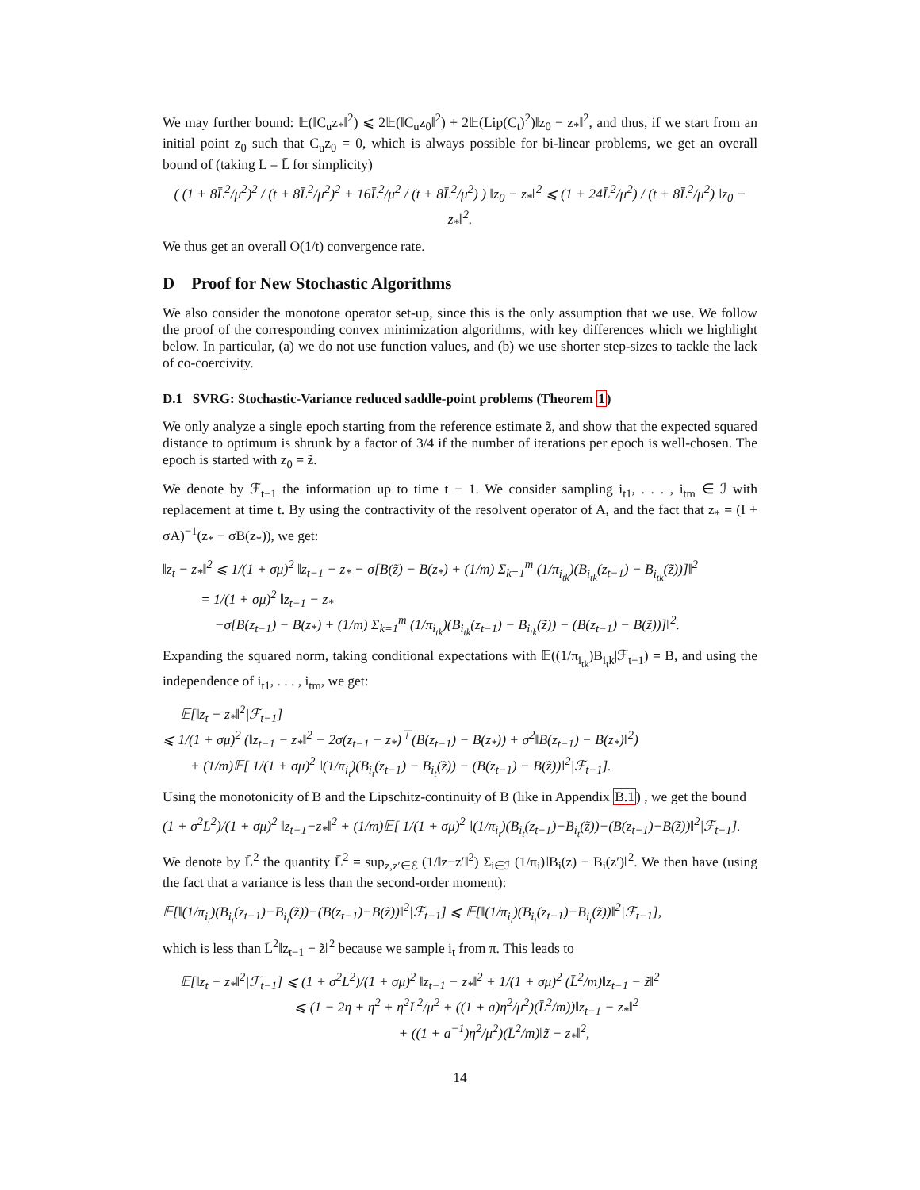We may further bound: 𝔼(‖C<sub>u</sub>z<sub>*</sub>‖<sup>2</sup>) ⩽ 2𝔼(‖C<sub>u</sub>z<sub>0</sub>‖<sup>2</sup>) + 2𝔼(Lip(C<sub>t</sub>)<sup>2</sup>)‖z<sub>0</sub> − z<sub>*</sub>‖<sup>2</sup>, and thus, if we start from an initial point z<sub>0</sub> such that C<sub>u</sub>z<sub>0</sub> = 0, which is always possible for bi-linear problems, we get an overall bound of (taking L = L̄ for simplicity)
( (1 + 8L̄<sup>2</sup>/μ<sup>2</sup>)<sup>2</sup> / (t + 8L̄<sup>2</sup>/μ<sup>2</sup>)<sup>2</sup> + 16L̄<sup>2</sup>/μ<sup>2</sup> / (t + 8L̄<sup>2</sup>/μ<sup>2</sup>) ) ‖z<sub>0</sub> − z<sub>*</sub>‖<sup>2</sup> ⩽ (1 + 24L̄<sup>2</sup>/μ<sup>2</sup>) / (t + 8L̄<sup>2</sup>/μ<sup>2</sup>) ‖z<sub>0</sub> − z<sub>*</sub>‖<sup>2</sup>.
We thus get an overall O(1/t) convergence rate.
D Proof for New Stochastic Algorithms
We also consider the monotone operator set-up, since this is the only assumption that we use. We follow the proof of the corresponding convex minimization algorithms, with key differences which we highlight below. In particular, (a) we do not use function values, and (b) we use shorter step-sizes to tackle the lack of co-coercivity.
D.1 SVRG: Stochastic-Variance reduced saddle-point problems (Theorem 1)
We only analyze a single epoch starting from the reference estimate z̃, and show that the expected squared distance to optimum is shrunk by a factor of 3/4 if the number of iterations per epoch is well-chosen. The epoch is started with z<sub>0</sub> = z̃.
We denote by ℱ<sub>t−1</sub> the information up to time t − 1. We consider sampling i<sub>t1</sub>, . . . , i<sub>tm</sub> ∈ ℐ with replacement at time t. By using the contractivity of the resolvent operator of A, and the fact that z<sub>*</sub> = (I + σA)<sup>−1</sup>(z<sub>*</sub> − σB(z<sub>*</sub>)), we get:
‖z<sub>t</sub> − z<sub>*</sub>‖<sup>2</sup> ⩽ 1/(1 + σμ)<sup>2</sup> ‖z<sub>t−1</sub> − z<sub>*</sub> − σ[B(z̃) − B(z<sub>*</sub>) + (1/m) Σ<sub>k=1</sub><sup>m</sup> (1/π<sub>i<sub>tk</sub></sub>)(B<sub>i<sub>tk</sub></sub>(z<sub>t−1</sub>) − B<sub>i<sub>tk</sub></sub>(z̃))]‖<sup>2</sup>
= 1/(1 + σμ)<sup>2</sup> ‖z<sub>t−1</sub> − z<sub>*</sub>
−σ[B(z<sub>t−1</sub>) − B(z<sub>*</sub>) + (1/m) Σ<sub>k=1</sub><sup>m</sup> (1/π<sub>i<sub>tk</sub></sub>)(B<sub>i<sub>tk</sub></sub>(z<sub>t−1</sub>) − B<sub>i<sub>tk</sub></sub>(z̃)) − (B(z<sub>t−1</sub>) − B(z̃))]‖<sup>2</sup>.
Expanding the squared norm, taking conditional expectations with 𝔼((1/π<sub>i<sub>tk</sub></sub>)B<sub>i<sub>t</sub>k</sub>|ℱ<sub>t−1</sub>) = B, and using the independence of i<sub>t1</sub>, . . . , i<sub>tm</sub>, we get:
𝔼[‖z<sub>t</sub> − z<sub>*</sub>‖<sup>2</sup>|ℱ<sub>t−1</sub>]
⩽ 1/(1 + σμ)<sup>2</sup> (‖z<sub>t−1</sub> − z<sub>*</sub>‖<sup>2</sup> − 2σ(z<sub>t−1</sub> − z<sub>*</sub>)<sup>⊤</sup>(B(z<sub>t−1</sub>) − B(z<sub>*</sub>)) + σ<sup>2</sup>‖B(z<sub>t−1</sub>) − B(z<sub>*</sub>)‖<sup>2</sup>)
+ (1/m)𝔼[ 1/(1 + σμ)<sup>2</sup> ‖(1/π<sub>i<sub>t</sub></sub>)(B<sub>i<sub>t</sub></sub>(z<sub>t−1</sub>) − B<sub>i<sub>t</sub></sub>(z̃)) − (B(z<sub>t−1</sub>) − B(z̃))‖<sup>2</sup>|ℱ<sub>t−1</sub>].
Using the monotonicity of B and the Lipschitz-continuity of B (like in Appendix B.1) , we get the bound
(1 + σ<sup>2</sup>L<sup>2</sup>)/(1 + σμ)<sup>2</sup> ‖z<sub>t−1</sub>−z<sub>*</sub>‖<sup>2</sup> + (1/m)𝔼[ 1/(1 + σμ)<sup>2</sup> ‖(1/π<sub>i<sub>t</sub></sub>)(B<sub>i<sub>t</sub></sub>(z<sub>t−1</sub>)−B<sub>i<sub>t</sub></sub>(z̃))−(B(z<sub>t−1</sub>)−B(z̃))‖<sup>2</sup>|ℱ<sub>t−1</sub>].
We denote by L̄<sup>2</sup> the quantity L̄<sup>2</sup> = sup<sub>z,z′∈ℰ</sub> (1/‖z−z′‖<sup>2</sup>) Σ<sub>i∈ℐ</sub> (1/π<sub>i</sub>)‖B<sub>i</sub>(z) − B<sub>i</sub>(z′)‖<sup>2</sup>. We then have (using the fact that a variance is less than the second-order moment):
𝔼[‖(1/π<sub>i<sub>t</sub></sub>)(B<sub>i<sub>t</sub></sub>(z<sub>t−1</sub>)−B<sub>i<sub>t</sub></sub>(z̃))−(B(z<sub>t−1</sub>)−B(z̃))‖<sup>2</sup>|ℱ<sub>t−1</sub>] ⩽ 𝔼[‖(1/π<sub>i<sub>t</sub></sub>)(B<sub>i<sub>t</sub></sub>(z<sub>t−1</sub>)−B<sub>i<sub>t</sub></sub>(z̃))‖<sup>2</sup>|ℱ<sub>t−1</sub>],
which is less than L̄<sup>2</sup>‖z<sub>t−1</sub> − z̃‖<sup>2</sup> because we sample i<sub>t</sub> from π. This leads to
𝔼[‖z<sub>t</sub> − z<sub>*</sub>‖<sup>2</sup>|ℱ<sub>t−1</sub>] ⩽ (1 + σ<sup>2</sup>L<sup>2</sup>)/(1 + σμ)<sup>2</sup> ‖z<sub>t−1</sub> − z<sub>*</sub>‖<sup>2</sup> + 1/(1 + σμ)<sup>2</sup> (L̄<sup>2</sup>/m)‖z<sub>t−1</sub> − z̃‖<sup>2</sup>
⩽ (1 − 2η + η<sup>2</sup> + η<sup>2</sup>L<sup>2</sup>/μ<sup>2</sup> + ((1 + a)η<sup>2</sup>/μ<sup>2</sup>)(L̄<sup>2</sup>/m))‖z<sub>t−1</sub> − z<sub>*</sub>‖<sup>2</sup>
+ ((1 + a<sup>−1</sup>)η<sup>2</sup>/μ<sup>2</sup>)(L̄<sup>2</sup>/m)‖z̃ − z<sub>*</sub>‖<sup>2</sup>,
14